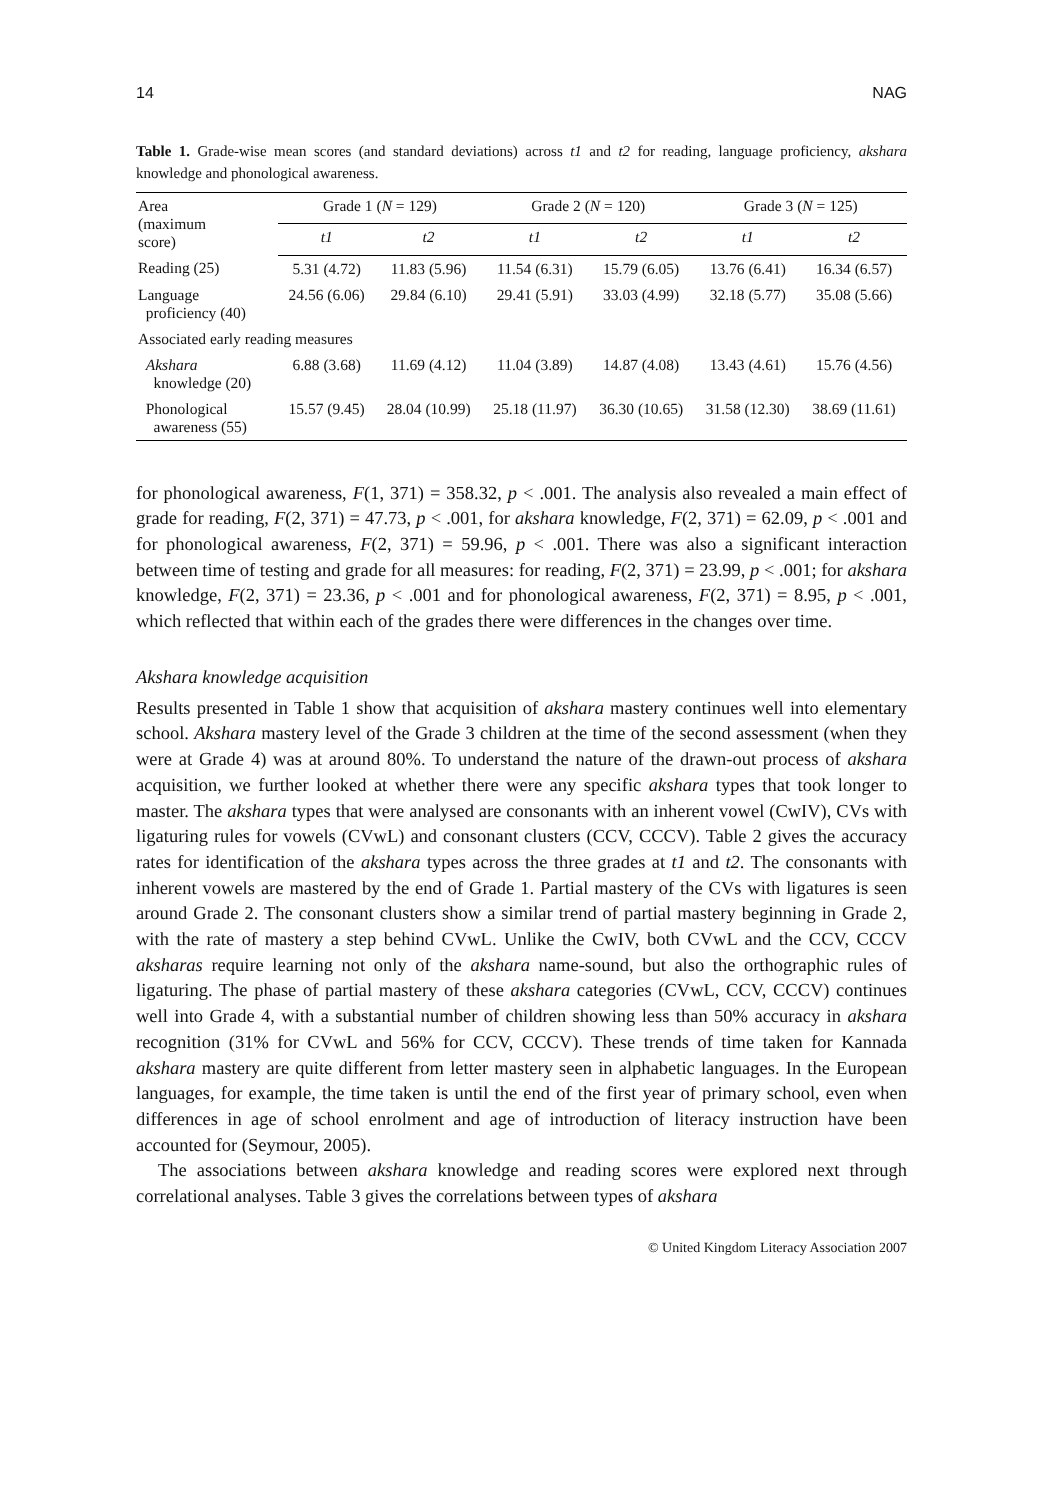14 NAG
Table 1. Grade-wise mean scores (and standard deviations) across t1 and t2 for reading, language proficiency, akshara knowledge and phonological awareness.
| Area (maximum score) | Grade 1 ( N = 129) | | Grade 2 ( N = 120) | | Grade 3 ( N = 125) | |
| --- | --- | --- | --- | --- | --- | --- |
| | t1 | t2 | t1 | t2 | t1 | t2 |
| Reading (25) | 5.31 (4.72) | 11.83 (5.96) | 11.54 (6.31) | 15.79 (6.05) | 13.76 (6.41) | 16.34 (6.57) |
| Language proficiency (40) | 24.56 (6.06) | 29.84 (6.10) | 29.41 (5.91) | 33.03 (4.99) | 32.18 (5.77) | 35.08 (5.66) |
| Associated early reading measures | | | | | | |
| Akshara knowledge (20) | 6.88 (3.68) | 11.69 (4.12) | 11.04 (3.89) | 14.87 (4.08) | 13.43 (4.61) | 15.76 (4.56) |
| Phonological awareness (55) | 15.57 (9.45) | 28.04 (10.99) | 25.18 (11.97) | 36.30 (10.65) | 31.58 (12.30) | 38.69 (11.61) |
for phonological awareness, F(1, 371) = 358.32, p < .001. The analysis also revealed a main effect of grade for reading, F(2, 371) = 47.73, p < .001, for akshara knowledge, F(2, 371) = 62.09, p < .001 and for phonological awareness, F(2, 371) = 59.96, p < .001. There was also a significant interaction between time of testing and grade for all measures: for reading, F(2, 371) = 23.99, p < .001; for akshara knowledge, F(2, 371) = 23.36, p < .001 and for phonological awareness, F(2, 371) = 8.95, p < .001, which reflected that within each of the grades there were differences in the changes over time.
Akshara knowledge acquisition
Results presented in Table 1 show that acquisition of akshara mastery continues well into elementary school. Akshara mastery level of the Grade 3 children at the time of the second assessment (when they were at Grade 4) was at around 80%. To understand the nature of the drawn-out process of akshara acquisition, we further looked at whether there were any specific akshara types that took longer to master. The akshara types that were analysed are consonants with an inherent vowel (CwIV), CVs with ligaturing rules for vowels (CVwL) and consonant clusters (CCV, CCCV). Table 2 gives the accuracy rates for identification of the akshara types across the three grades at t1 and t2. The consonants with inherent vowels are mastered by the end of Grade 1. Partial mastery of the CVs with ligatures is seen around Grade 2. The consonant clusters show a similar trend of partial mastery beginning in Grade 2, with the rate of mastery a step behind CVwL. Unlike the CwIV, both CVwL and the CCV, CCCV aksharas require learning not only of the akshara name-sound, but also the orthographic rules of ligaturing. The phase of partial mastery of these akshara categories (CVwL, CCV, CCCV) continues well into Grade 4, with a substantial number of children showing less than 50% accuracy in akshara recognition (31% for CVwL and 56% for CCV, CCCV). These trends of time taken for Kannada akshara mastery are quite different from letter mastery seen in alphabetic languages. In the European languages, for example, the time taken is until the end of the first year of primary school, even when differences in age of school enrolment and age of introduction of literacy instruction have been accounted for (Seymour, 2005).
The associations between akshara knowledge and reading scores were explored next through correlational analyses. Table 3 gives the correlations between types of akshara
© United Kingdom Literacy Association 2007